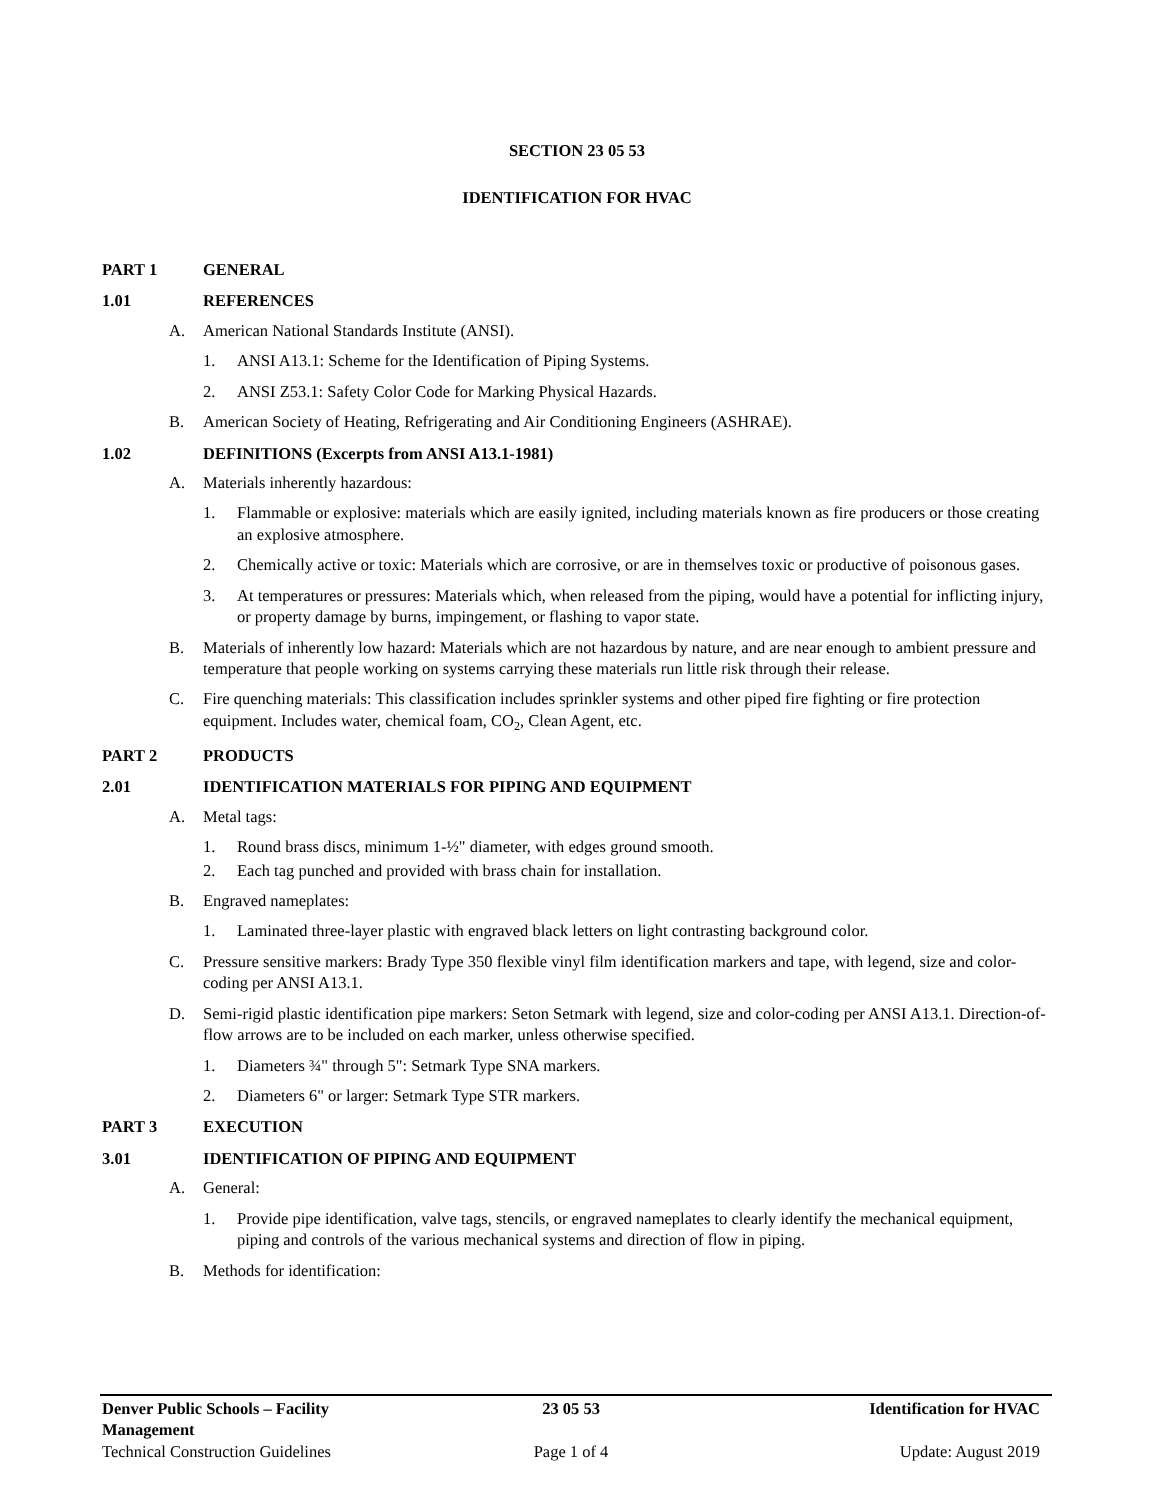SECTION 23 05 53
IDENTIFICATION FOR HVAC
PART 1 GENERAL
1.01 REFERENCES
A. American National Standards Institute (ANSI).
1. ANSI A13.1: Scheme for the Identification of Piping Systems.
2. ANSI Z53.1: Safety Color Code for Marking Physical Hazards.
B. American Society of Heating, Refrigerating and Air Conditioning Engineers (ASHRAE).
1.02 DEFINITIONS (Excerpts from ANSI A13.1-1981)
A. Materials inherently hazardous:
1. Flammable or explosive: materials which are easily ignited, including materials known as fire producers or those creating an explosive atmosphere.
2. Chemically active or toxic: Materials which are corrosive, or are in themselves toxic or productive of poisonous gases.
3. At temperatures or pressures: Materials which, when released from the piping, would have a potential for inflicting injury, or property damage by burns, impingement, or flashing to vapor state.
B. Materials of inherently low hazard: Materials which are not hazardous by nature, and are near enough to ambient pressure and temperature that people working on systems carrying these materials run little risk through their release.
C. Fire quenching materials: This classification includes sprinkler systems and other piped fire fighting or fire protection equipment. Includes water, chemical foam, CO<sub>2</sub>, Clean Agent, etc.
PART 2 PRODUCTS
2.01 IDENTIFICATION MATERIALS FOR PIPING AND EQUIPMENT
A. Metal tags:
1. Round brass discs, minimum 1-½" diameter, with edges ground smooth.
2. Each tag punched and provided with brass chain for installation.
B. Engraved nameplates:
1. Laminated three-layer plastic with engraved black letters on light contrasting background color.
C. Pressure sensitive markers: Brady Type 350 flexible vinyl film identification markers and tape, with legend, size and color-coding per ANSI A13.1.
D. Semi-rigid plastic identification pipe markers: Seton Setmark with legend, size and color-coding per ANSI A13.1. Direction-of-flow arrows are to be included on each marker, unless otherwise specified.
1. Diameters ¾" through 5": Setmark Type SNA markers.
2. Diameters 6" or larger: Setmark Type STR markers.
PART 3 EXECUTION
3.01 IDENTIFICATION OF PIPING AND EQUIPMENT
A. General:
1. Provide pipe identification, valve tags, stencils, or engraved nameplates to clearly identify the mechanical equipment, piping and controls of the various mechanical systems and direction of flow in piping.
B. Methods for identification:
Denver Public Schools – Facility Management
23 05 53 Identification for HVAC
Technical Construction Guidelines
Page 1 of 4 Update: August 2019